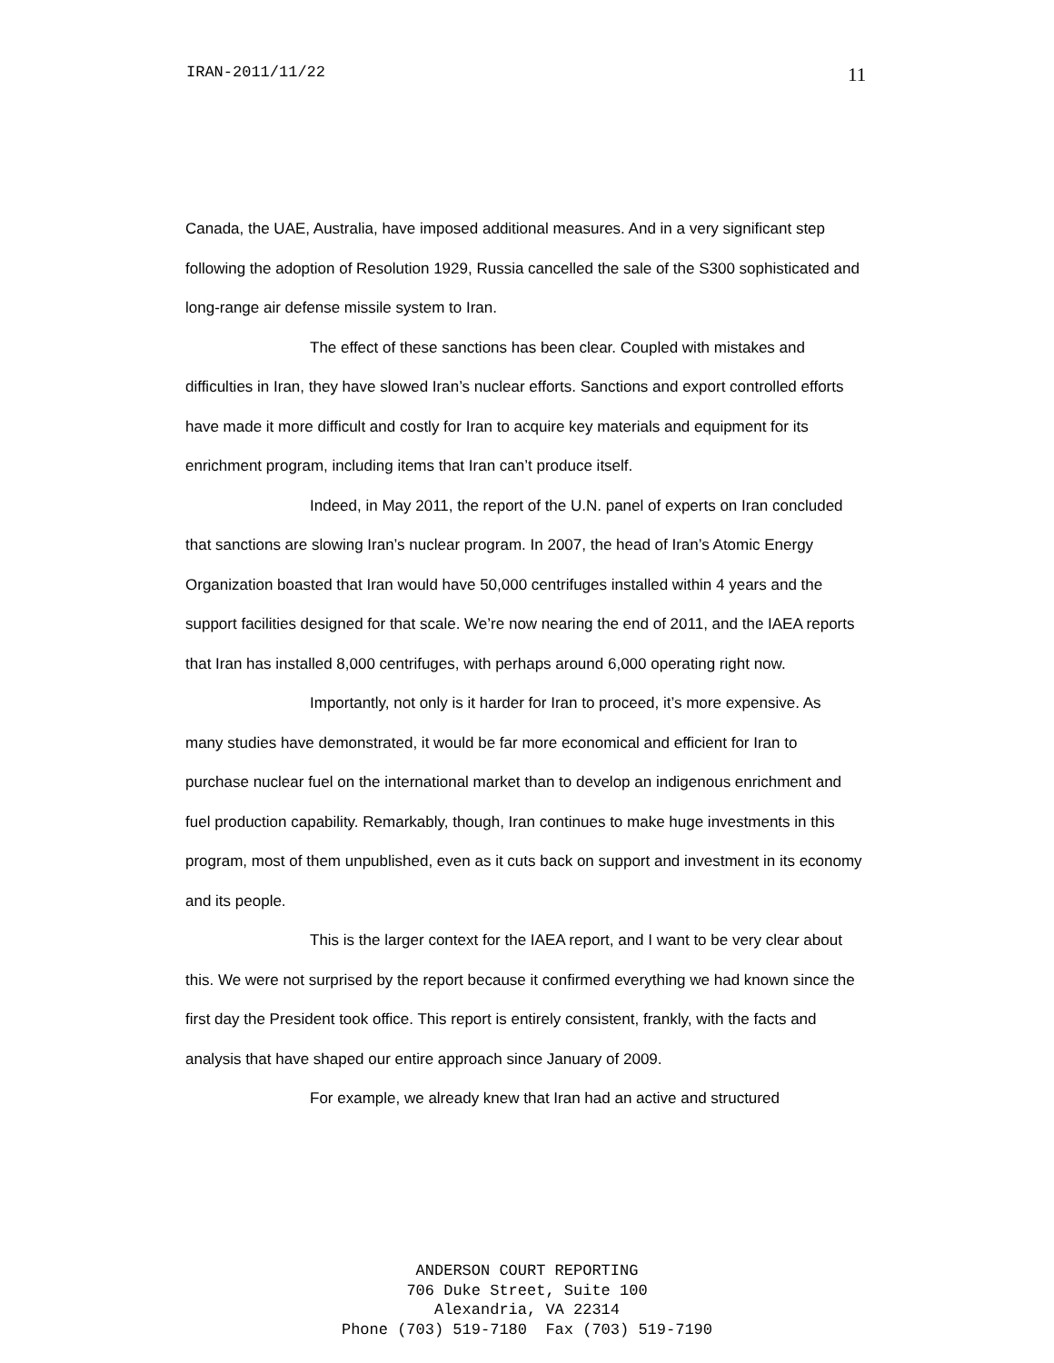IRAN-2011/11/22 11
Canada, the UAE, Australia, have imposed additional measures. And in a very significant step following the adoption of Resolution 1929, Russia cancelled the sale of the S300 sophisticated and long-range air defense missile system to Iran.
The effect of these sanctions has been clear. Coupled with mistakes and difficulties in Iran, they have slowed Iran’s nuclear efforts. Sanctions and export controlled efforts have made it more difficult and costly for Iran to acquire key materials and equipment for its enrichment program, including items that Iran can’t produce itself.
Indeed, in May 2011, the report of the U.N. panel of experts on Iran concluded that sanctions are slowing Iran’s nuclear program. In 2007, the head of Iran’s Atomic Energy Organization boasted that Iran would have 50,000 centrifuges installed within 4 years and the support facilities designed for that scale. We’re now nearing the end of 2011, and the IAEA reports that Iran has installed 8,000 centrifuges, with perhaps around 6,000 operating right now.
Importantly, not only is it harder for Iran to proceed, it’s more expensive. As many studies have demonstrated, it would be far more economical and efficient for Iran to purchase nuclear fuel on the international market than to develop an indigenous enrichment and fuel production capability. Remarkably, though, Iran continues to make huge investments in this program, most of them unpublished, even as it cuts back on support and investment in its economy and its people.
This is the larger context for the IAEA report, and I want to be very clear about this. We were not surprised by the report because it confirmed everything we had known since the first day the President took office. This report is entirely consistent, frankly, with the facts and analysis that have shaped our entire approach since January of 2009.
For example, we already knew that Iran had an active and structured
ANDERSON COURT REPORTING
706 Duke Street, Suite 100
Alexandria, VA 22314
Phone (703) 519-7180 Fax (703) 519-7190